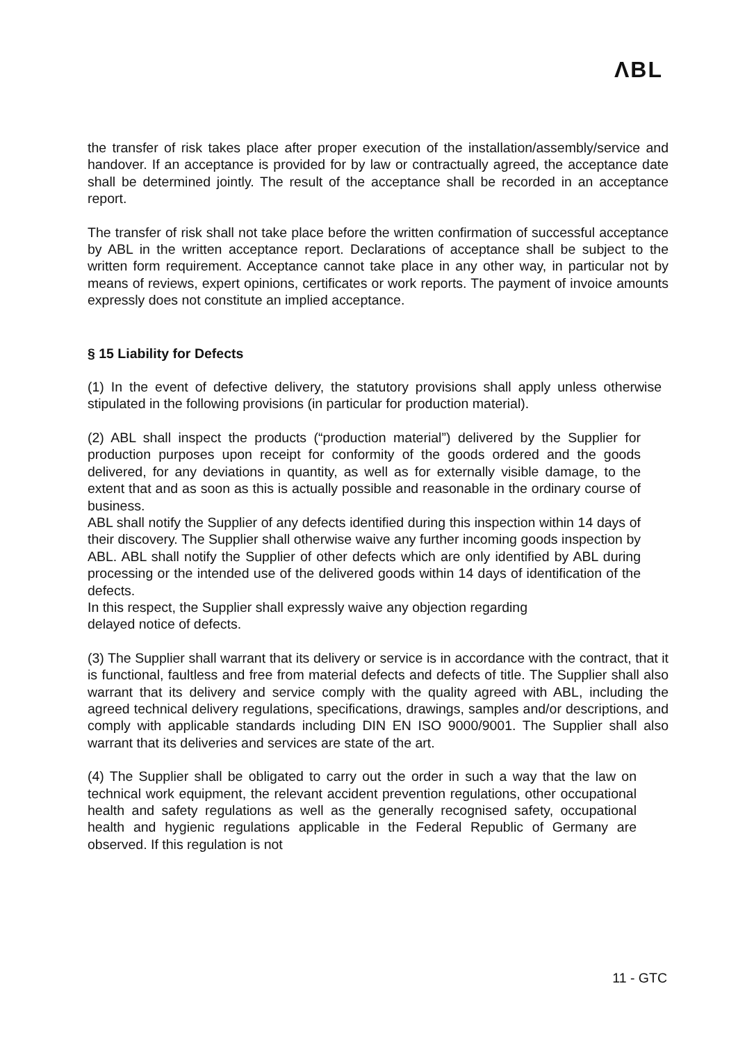ΛBL
the transfer of risk takes place after proper execution of the installation/assembly/service and handover. If an acceptance is provided for by law or contractually agreed, the acceptance date shall be determined jointly. The result of the acceptance shall be recorded in an acceptance report.
The transfer of risk shall not take place before the written confirmation of successful acceptance by ABL in the written acceptance report. Declarations of acceptance shall be subject to the written form requirement. Acceptance cannot take place in any other way, in particular not by means of reviews, expert opinions, certificates or work reports. The payment of invoice amounts expressly does not constitute an implied acceptance.
§ 15 Liability for Defects
(1) In the event of defective delivery, the statutory provisions shall apply unless otherwise stipulated in the following provisions (in particular for production material).
(2) ABL shall inspect the products (“production material”) delivered by the Supplier for production purposes upon receipt for conformity of the goods ordered and the goods delivered, for any deviations in quantity, as well as for externally visible damage, to the extent that and as soon as this is actually possible and reasonable in the ordinary course of business.
ABL shall notify the Supplier of any defects identified during this inspection within 14 days of their discovery. The Supplier shall otherwise waive any further incoming goods inspection by ABL. ABL shall notify the Supplier of other defects which are only identified by ABL during processing or the intended use of the delivered goods within 14 days of identification of the defects.
In this respect, the Supplier shall expressly waive any objection regarding
delayed notice of defects.
(3) The Supplier shall warrant that its delivery or service is in accordance with the contract, that it is functional, faultless and free from material defects and defects of title. The Supplier shall also warrant that its delivery and service comply with the quality agreed with ABL, including the agreed technical delivery regulations, specifications, drawings, samples and/or descriptions, and comply with applicable standards including DIN EN ISO 9000/9001. The Supplier shall also warrant that its deliveries and services are state of the art.
(4) The Supplier shall be obligated to carry out the order in such a way that the law on technical work equipment, the relevant accident prevention regulations, other occupational health and safety regulations as well as the generally recognised safety, occupational health and hygienic regulations applicable in the Federal Republic of Germany are observed. If this regulation is not
11 - GTC